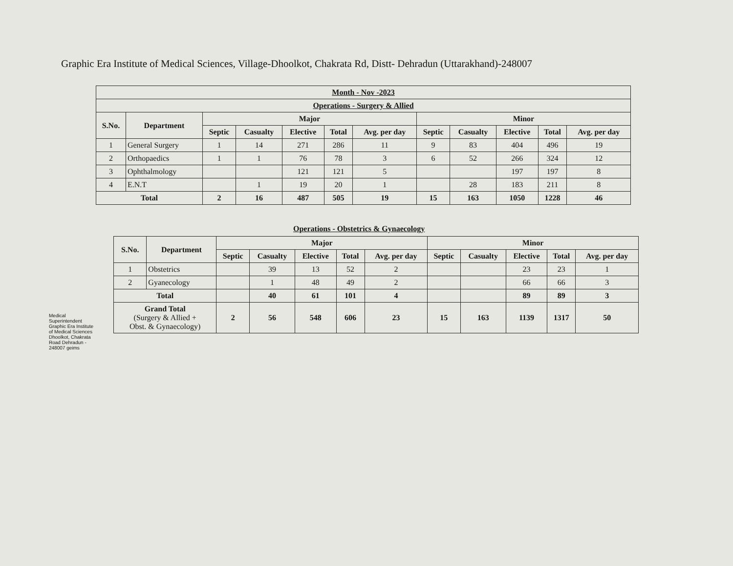Graphic Era Institute of Medical Sciences, Village-Dhoolkot, Chakrata Rd, Distt- Dehradun (Uttarakhand)-248007
| Month - Nov -2023 | | | | | | | | | | | |
| Operations - Surgery & Allied | | | | | | | | | | | |
| S.No. | Department | Major | | | | | Minor | | | | |
| | | Septic | Casualty | Elective | Total | Avg. per day | Septic | Casualty | Elective | Total | Avg. per day |
| 1 | General Surgery | 1 | 14 | 271 | 286 | 11 | 9 | 83 | 404 | 496 | 19 |
| 2 | Orthopaedics | 1 | 1 | 76 | 78 | 3 | 6 | 52 | 266 | 324 | 12 |
| 3 | Ophthalmology | | | 121 | 121 | 5 | | | 197 | 197 | 8 |
| 4 | E.N.T | | 1 | 19 | 20 | 1 | | 28 | 183 | 211 | 8 |
| Total | | 2 | 16 | 487 | 505 | 19 | 15 | 163 | 1050 | 1228 | 46 |
Operations - Obstetrics & Gynaecology
| S.No. | Department | Major | | | | | Minor | | | | |
| --- | --- | --- | --- | --- | --- | --- | --- | --- | --- | --- | --- |
| | | Septic | Casualty | Elective | Total | Avg. per day | Septic | Casualty | Elective | Total | Avg. per day |
| 1 | Obstetrics | | 39 | 13 | 52 | 2 | | | 23 | 23 | 1 |
| 2 | Gyanecology | | 1 | 48 | 49 | 2 | | | 66 | 66 | 3 |
| Total | | | 40 | 61 | 101 | 4 | | | 89 | 89 | 3 |
| Grand Total (Surgery & Allied + Obst. & Gynaecology) | | 2 | 56 | 548 | 606 | 23 | 15 | 163 | 1139 | 1317 | 50 |
Medical Superintendent Graphic Era Institute of Medical Sciences Dhoolkot, Chakrata Road Dehradun - 248007 geims